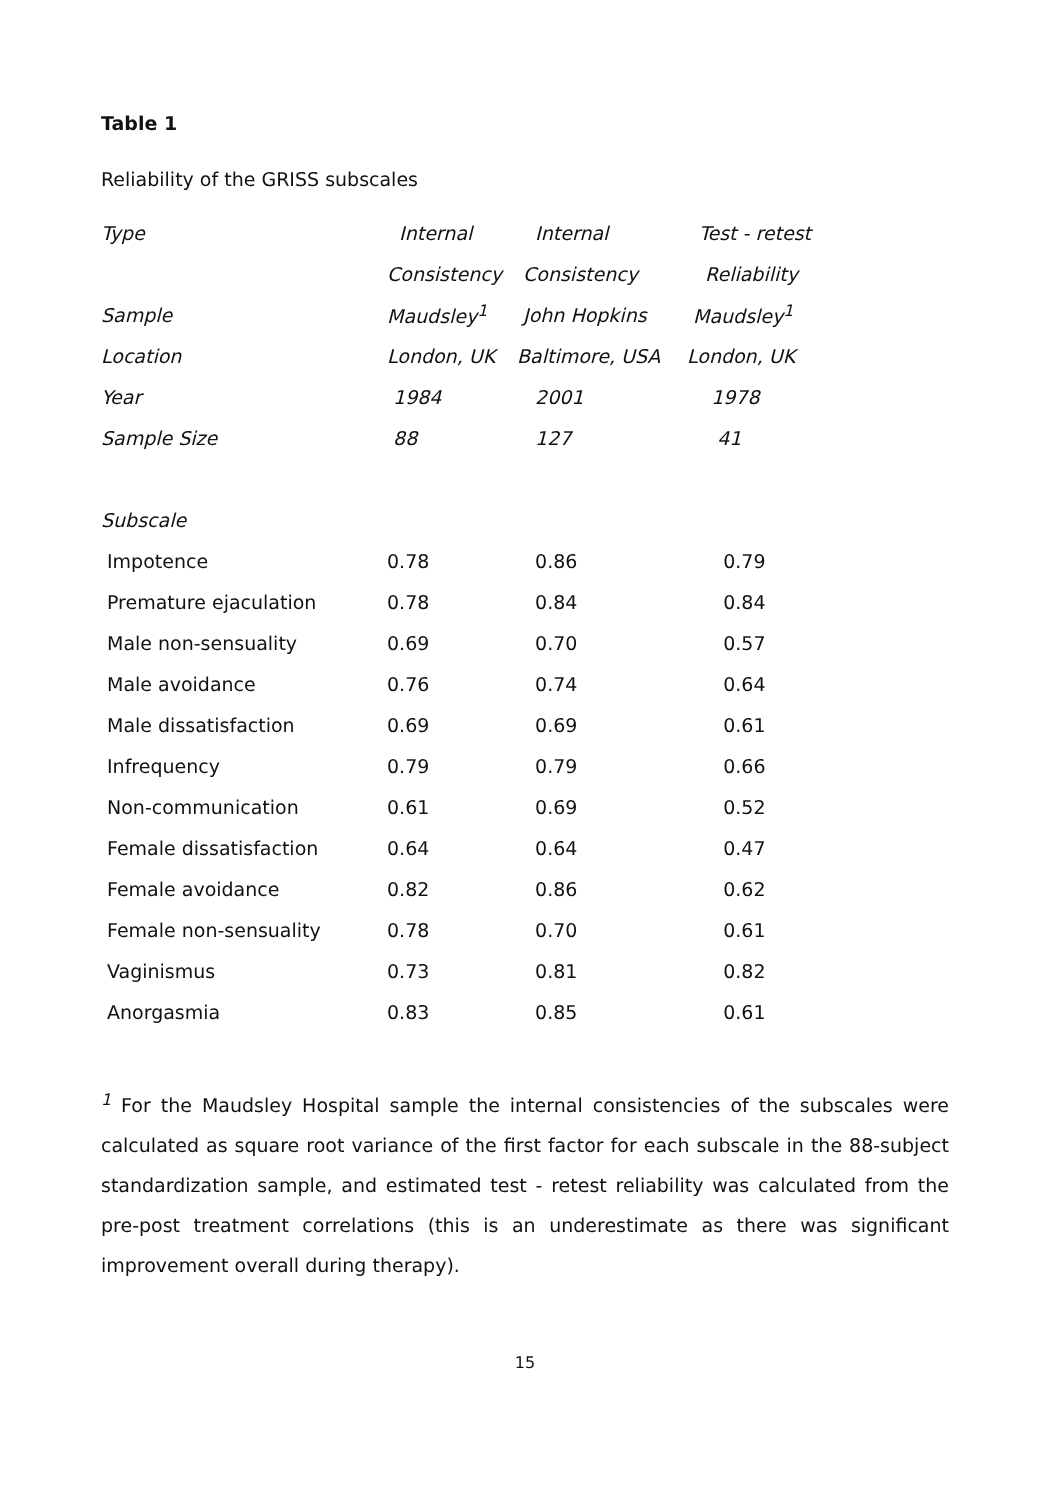Table 1
Reliability of the GRISS subscales
| Type | Internal | Internal | Test - retest |
| | Consistency | Consistency | Reliability |
| Sample | Maudsley<sup>1</sup> | John Hopkins | Maudsley<sup>1</sup> |
| Location | London, UK | Baltimore, USA | London, UK |
| Year | 1984 | 2001 | 1978 |
| Sample Size | 88 | 127 | 41 |
| Subscale | | | |
| Impotence | 0.78 | 0.86 | 0.79 |
| Premature ejaculation | 0.78 | 0.84 | 0.84 |
| Male non-sensuality | 0.69 | 0.70 | 0.57 |
| Male avoidance | 0.76 | 0.74 | 0.64 |
| Male dissatisfaction | 0.69 | 0.69 | 0.61 |
| Infrequency | 0.79 | 0.79 | 0.66 |
| Non-communication | 0.61 | 0.69 | 0.52 |
| Female dissatisfaction | 0.64 | 0.64 | 0.47 |
| Female avoidance | 0.82 | 0.86 | 0.62 |
| Female non-sensuality | 0.78 | 0.70 | 0.61 |
| Vaginismus | 0.73 | 0.81 | 0.82 |
| Anorgasmia | 0.83 | 0.85 | 0.61 |
<sup>1</sup> For the Maudsley Hospital sample the internal consistencies of the subscales were calculated as square root variance of the first factor for each subscale in the 88-subject standardization sample, and estimated test - retest reliability was calculated from the pre-post treatment correlations (this is an underestimate as there was significant improvement overall during therapy).
15